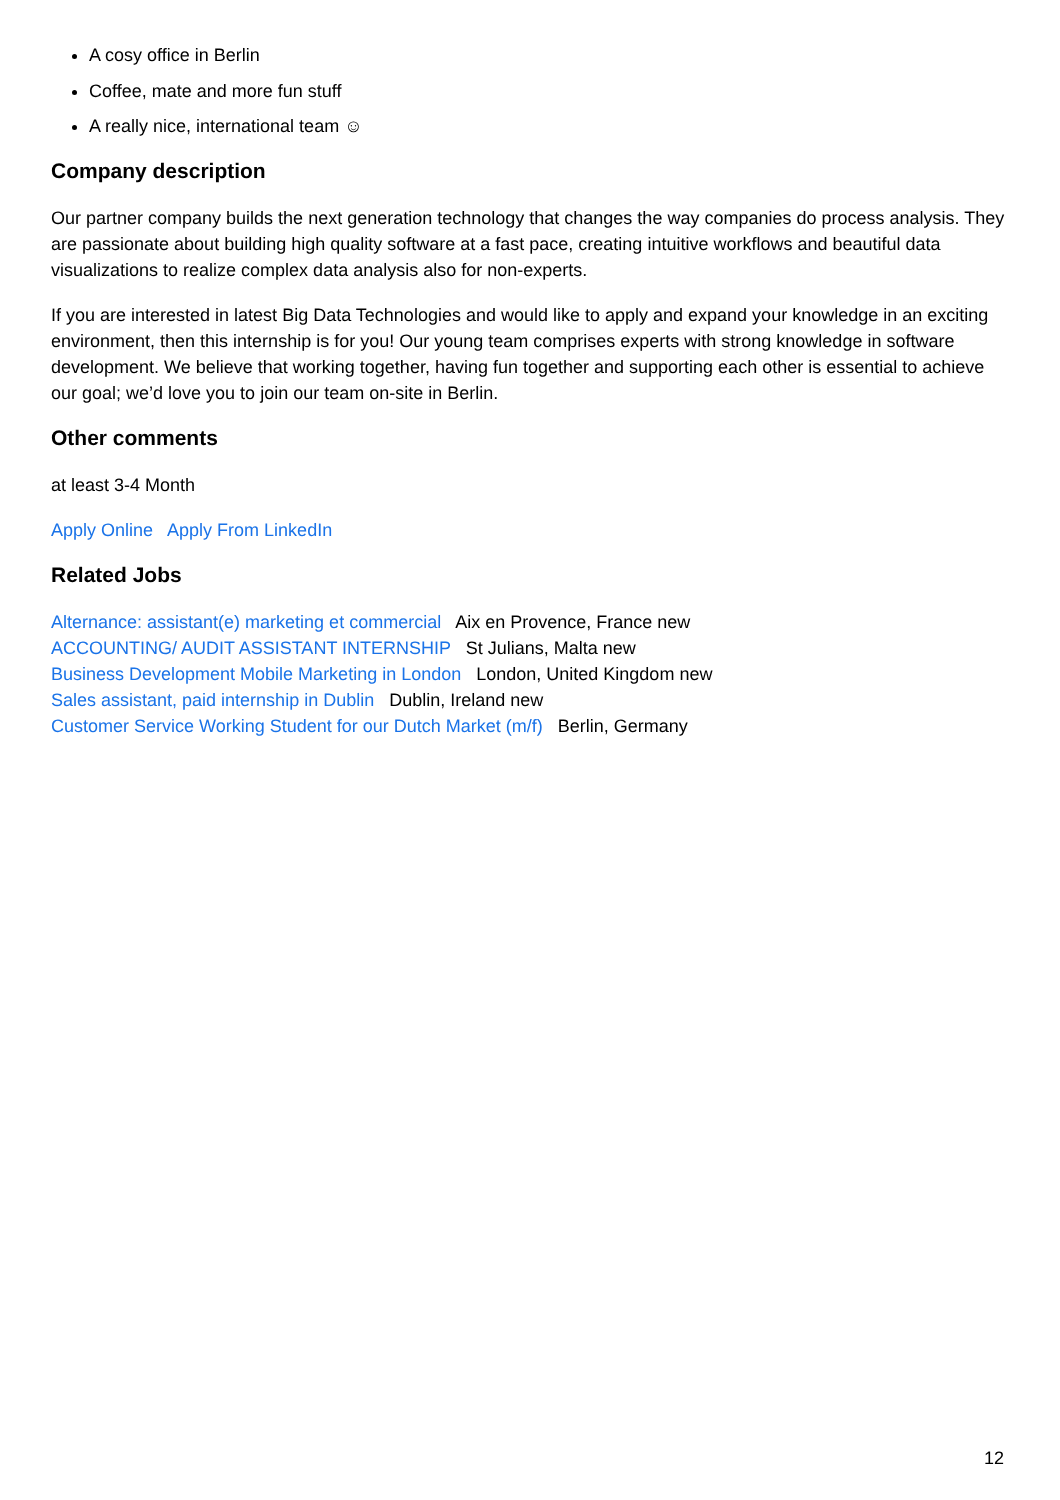A cosy office in Berlin
Coffee, mate and more fun stuff
A really nice, international team ☺
Company description
Our partner company builds the next generation technology that changes the way companies do process analysis. They are passionate about building high quality software at a fast pace, creating intuitive workflows and beautiful data visualizations to realize complex data analysis also for non-experts.
If you are interested in latest Big Data Technologies and would like to apply and expand your knowledge in an exciting environment, then this internship is for you! Our young team comprises experts with strong knowledge in software development. We believe that working together, having fun together and supporting each other is essential to achieve our goal; we’d love you to join our team on-site in Berlin.
Other comments
at least 3-4 Month
Apply Online Apply From LinkedIn
Related Jobs
Alternance: assistant(e) marketing et commercial Aix en Provence, France new
ACCOUNTING/ AUDIT ASSISTANT INTERNSHIP St Julians, Malta new
Business Development Mobile Marketing in London London, United Kingdom new
Sales assistant, paid internship in Dublin Dublin, Ireland new
Customer Service Working Student for our Dutch Market (m/f) Berlin, Germany
12